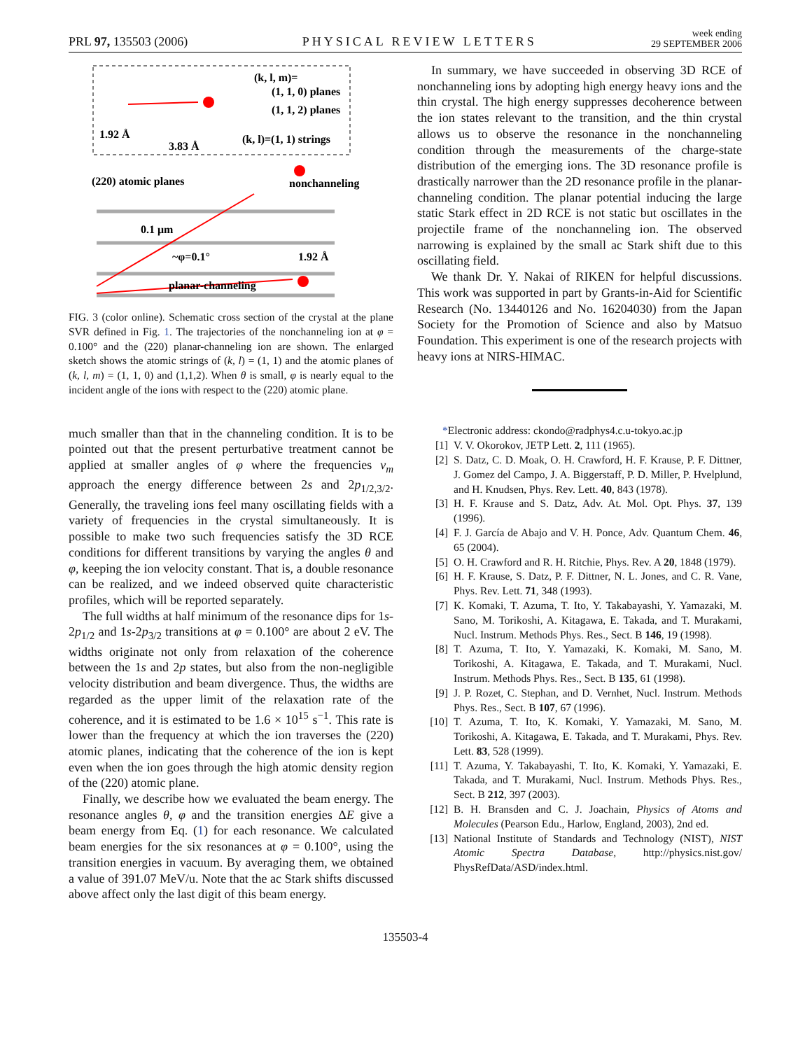PRL 97, 135503 (2006) PHYSICAL REVIEW LETTERS week ending
29 SEPTEMBER 2006
(k, l, m)=
(1, 1, 0) planes
(1, 1, 2) planes
1.92 Å
3.83 Å
(k, l)=(1, 1) strings
(220) atomic planes
nonchanneling
0.1 μm
~φ=0.1°
1.92 Å
planar-channeling
FIG. 3 (color online). Schematic cross section of the crystal at the plane SVR defined in Fig. 1. The trajectories of the nonchanneling ion at φ = 0.100° and the (220) planar-channeling ion are shown. The enlarged sketch shows the atomic strings of (k, l) = (1, 1) and the atomic planes of (k, l, m) = (1, 1, 0) and (1,1,2). When θ is small, φ is nearly equal to the incident angle of the ions with respect to the (220) atomic plane.
much smaller than that in the channeling condition. It is to be pointed out that the present perturbative treatment cannot be applied at smaller angles of φ where the frequencies ν<sub>m</sub> approach the energy difference between 2s and 2p<sub>1/2,3/2</sub>. Generally, the traveling ions feel many oscillating fields with a variety of frequencies in the crystal simultaneously. It is possible to make two such frequencies satisfy the 3D RCE conditions for different transitions by varying the angles θ and φ, keeping the ion velocity constant. That is, a double resonance can be realized, and we indeed observed quite characteristic profiles, which will be reported separately.
The full widths at half minimum of the resonance dips for 1s-2p<sub>1/2</sub> and 1s-2p<sub>3/2</sub> transitions at φ = 0.100° are about 2 eV. The widths originate not only from relaxation of the coherence between the 1s and 2p states, but also from the non-negligible velocity distribution and beam divergence. Thus, the widths are regarded as the upper limit of the relaxation rate of the coherence, and it is estimated to be 1.6 × 10<sup>15</sup> s<sup>−1</sup>. This rate is lower than the frequency at which the ion traverses the (220) atomic planes, indicating that the coherence of the ion is kept even when the ion goes through the high atomic density region of the (220) atomic plane.
Finally, we describe how we evaluated the beam energy. The resonance angles θ, φ and the transition energies ΔE give a beam energy from Eq. (1) for each resonance. We calculated beam energies for the six resonances at φ = 0.100°, using the transition energies in vacuum. By averaging them, we obtained a value of 391.07 MeV/u. Note that the ac Stark shifts discussed above affect only the last digit of this beam energy.
In summary, we have succeeded in observing 3D RCE of nonchanneling ions by adopting high energy heavy ions and the thin crystal. The high energy suppresses decoherence between the ion states relevant to the transition, and the thin crystal allows us to observe the resonance in the nonchanneling condition through the measurements of the charge-state distribution of the emerging ions. The 3D resonance profile is drastically narrower than the 2D resonance profile in the planar-channeling condition. The planar potential inducing the large static Stark effect in 2D RCE is not static but oscillates in the projectile frame of the nonchanneling ion. The observed narrowing is explained by the small ac Stark shift due to this oscillating field.
We thank Dr. Y. Nakai of RIKEN for helpful discussions. This work was supported in part by Grants-in-Aid for Scientific Research (No. 13440126 and No. 16204030) from the Japan Society for the Promotion of Science and also by Matsuo Foundation. This experiment is one of the research projects with heavy ions at NIRS-HIMAC.
*Electronic address: ckondo@radphys4.c.u-tokyo.ac.jp
[1] V. V. Okorokov, JETP Lett. 2, 111 (1965).
[2] S. Datz, C. D. Moak, O. H. Crawford, H. F. Krause, P. F. Dittner, J. Gomez del Campo, J. A. Biggerstaff, P. D. Miller, P. Hvelplund, and H. Knudsen, Phys. Rev. Lett. 40, 843 (1978).
[3] H. F. Krause and S. Datz, Adv. At. Mol. Opt. Phys. 37, 139 (1996).
[4] F. J. García de Abajo and V. H. Ponce, Adv. Quantum Chem. 46, 65 (2004).
[5] O. H. Crawford and R. H. Ritchie, Phys. Rev. A 20, 1848 (1979).
[6] H. F. Krause, S. Datz, P. F. Dittner, N. L. Jones, and C. R. Vane, Phys. Rev. Lett. 71, 348 (1993).
[7] K. Komaki, T. Azuma, T. Ito, Y. Takabayashi, Y. Yamazaki, M. Sano, M. Torikoshi, A. Kitagawa, E. Takada, and T. Murakami, Nucl. Instrum. Methods Phys. Res., Sect. B 146, 19 (1998).
[8] T. Azuma, T. Ito, Y. Yamazaki, K. Komaki, M. Sano, M. Torikoshi, A. Kitagawa, E. Takada, and T. Murakami, Nucl. Instrum. Methods Phys. Res., Sect. B 135, 61 (1998).
[9] J. P. Rozet, C. Stephan, and D. Vernhet, Nucl. Instrum. Methods Phys. Res., Sect. B 107, 67 (1996).
[10] T. Azuma, T. Ito, K. Komaki, Y. Yamazaki, M. Sano, M. Torikoshi, A. Kitagawa, E. Takada, and T. Murakami, Phys. Rev. Lett. 83, 528 (1999).
[11] T. Azuma, Y. Takabayashi, T. Ito, K. Komaki, Y. Yamazaki, E. Takada, and T. Murakami, Nucl. Instrum. Methods Phys. Res., Sect. B 212, 397 (2003).
[12] B. H. Bransden and C. J. Joachain, Physics of Atoms and Molecules (Pearson Edu., Harlow, England, 2003), 2nd ed.
[13] National Institute of Standards and Technology (NIST), NIST Atomic Spectra Database, http://physics.nist.gov/ PhysRefData/ASD/index.html.
135503-4